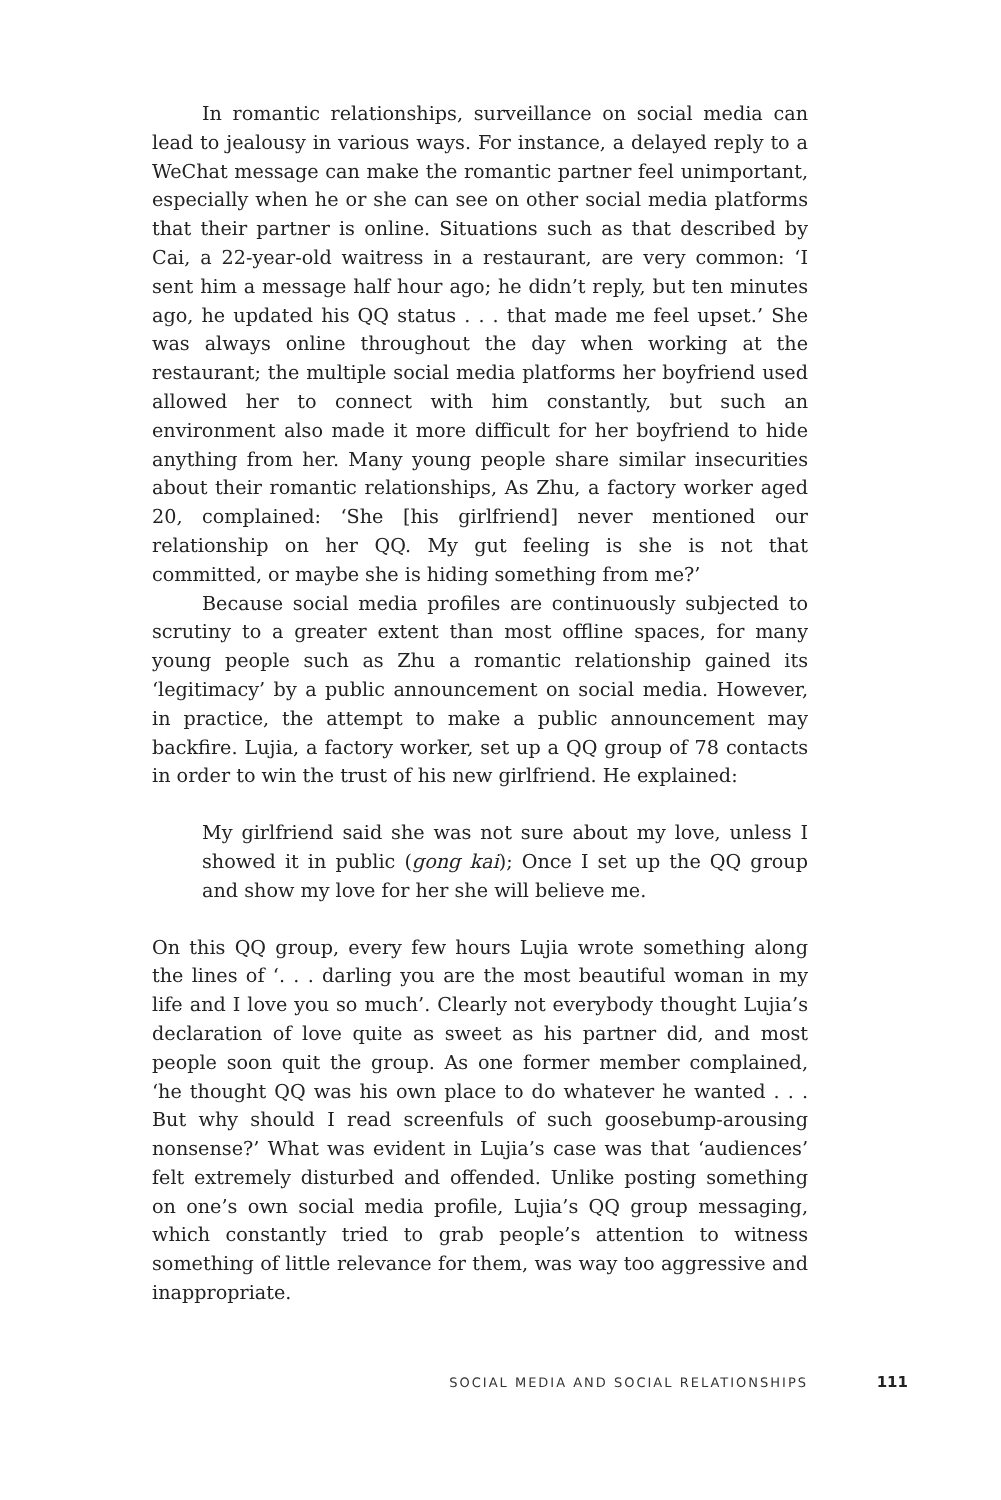In romantic relationships, surveillance on social media can lead to jealousy in various ways. For instance, a delayed reply to a WeChat message can make the romantic partner feel unimportant, especially when he or she can see on other social media platforms that their partner is online. Situations such as that described by Cai, a 22-year-old waitress in a restaurant, are very common: ‘I sent him a message half hour ago; he didn’t reply, but ten minutes ago, he updated his QQ status . . . that made me feel upset.’ She was always online throughout the day when working at the restaurant; the multiple social media platforms her boyfriend used allowed her to connect with him constantly, but such an environment also made it more difficult for her boyfriend to hide anything from her. Many young people share similar insecurities about their romantic relationships, As Zhu, a factory worker aged 20, complained: ‘She [his girlfriend] never mentioned our relationship on her QQ. My gut feeling is she is not that committed, or maybe she is hiding something from me?’
Because social media profiles are continuously subjected to scrutiny to a greater extent than most offline spaces, for many young people such as Zhu a romantic relationship gained its ‘legitimacy’ by a public announcement on social media. However, in practice, the attempt to make a public announcement may backfire. Lujia, a factory worker, set up a QQ group of 78 contacts in order to win the trust of his new girlfriend. He explained:
My girlfriend said she was not sure about my love, unless I showed it in public (gong kai); Once I set up the QQ group and show my love for her she will believe me.
On this QQ group, every few hours Lujia wrote something along the lines of ‘. . . darling you are the most beautiful woman in my life and I love you so much’. Clearly not everybody thought Lujia’s declaration of love quite as sweet as his partner did, and most people soon quit the group. As one former member complained, ‘he thought QQ was his own place to do whatever he wanted . . . But why should I read screenfuls of such goosebump-arousing nonsense?’ What was evident in Lujia’s case was that ‘audiences’ felt extremely disturbed and offended. Unlike posting something on one’s own social media profile, Lujia’s QQ group messaging, which constantly tried to grab people’s attention to witness something of little relevance for them, was way too aggressive and inappropriate.
SOCIAL MEDIA AND SOCIAL RELATIONSHIPS 111